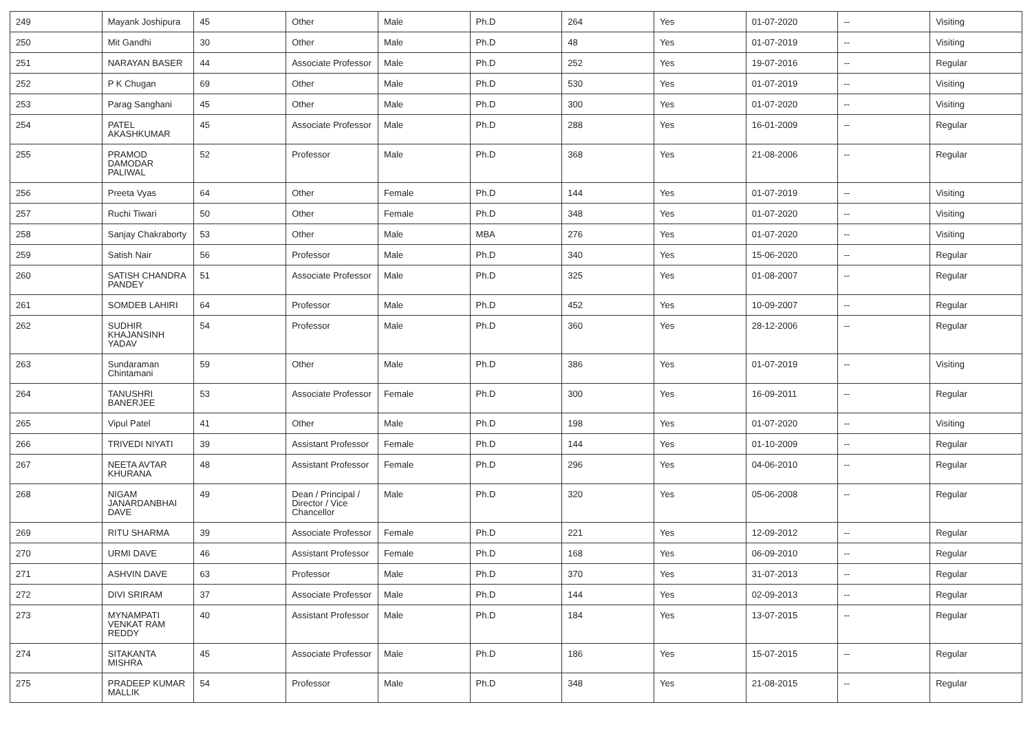| 249 | Mayank Joshipura | 45 | Other | Male | Ph.D | 264 | Yes | 01-07-2020 | -- | Visiting |
| 250 | Mit Gandhi | 30 | Other | Male | Ph.D | 48 | Yes | 01-07-2019 | -- | Visiting |
| 251 | NARAYAN BASER | 44 | Associate Professor | Male | Ph.D | 252 | Yes | 19-07-2016 | -- | Regular |
| 252 | P K Chugan | 69 | Other | Male | Ph.D | 530 | Yes | 01-07-2019 | -- | Visiting |
| 253 | Parag Sanghani | 45 | Other | Male | Ph.D | 300 | Yes | 01-07-2020 | -- | Visiting |
| 254 | PATEL AKASHKUMAR | 45 | Associate Professor | Male | Ph.D | 288 | Yes | 16-01-2009 | -- | Regular |
| 255 | PRAMOD DAMODAR PALIWAL | 52 | Professor | Male | Ph.D | 368 | Yes | 21-08-2006 | -- | Regular |
| 256 | Preeta Vyas | 64 | Other | Female | Ph.D | 144 | Yes | 01-07-2019 | -- | Visiting |
| 257 | Ruchi Tiwari | 50 | Other | Female | Ph.D | 348 | Yes | 01-07-2020 | -- | Visiting |
| 258 | Sanjay Chakraborty | 53 | Other | Male | MBA | 276 | Yes | 01-07-2020 | -- | Visiting |
| 259 | Satish Nair | 56 | Professor | Male | Ph.D | 340 | Yes | 15-06-2020 | -- | Regular |
| 260 | SATISH CHANDRA PANDEY | 51 | Associate Professor | Male | Ph.D | 325 | Yes | 01-08-2007 | -- | Regular |
| 261 | SOMDEB LAHIRI | 64 | Professor | Male | Ph.D | 452 | Yes | 10-09-2007 | -- | Regular |
| 262 | SUDHIR KHAJANSINH YADAV | 54 | Professor | Male | Ph.D | 360 | Yes | 28-12-2006 | -- | Regular |
| 263 | Sundaraman Chintamani | 59 | Other | Male | Ph.D | 386 | Yes | 01-07-2019 | -- | Visiting |
| 264 | TANUSHRI BANERJEE | 53 | Associate Professor | Female | Ph.D | 300 | Yes | 16-09-2011 | -- | Regular |
| 265 | Vipul Patel | 41 | Other | Male | Ph.D | 198 | Yes | 01-07-2020 | -- | Visiting |
| 266 | TRIVEDI NIYATI | 39 | Assistant Professor | Female | Ph.D | 144 | Yes | 01-10-2009 | -- | Regular |
| 267 | NEETA AVTAR KHURANA | 48 | Assistant Professor | Female | Ph.D | 296 | Yes | 04-06-2010 | -- | Regular |
| 268 | NIGAM JANARDANBHAI DAVE | 49 | Dean / Principal / Director / Vice Chancellor | Male | Ph.D | 320 | Yes | 05-06-2008 | -- | Regular |
| 269 | RITU SHARMA | 39 | Associate Professor | Female | Ph.D | 221 | Yes | 12-09-2012 | -- | Regular |
| 270 | URMI DAVE | 46 | Assistant Professor | Female | Ph.D | 168 | Yes | 06-09-2010 | -- | Regular |
| 271 | ASHVIN DAVE | 63 | Professor | Male | Ph.D | 370 | Yes | 31-07-2013 | -- | Regular |
| 272 | DIVI SRIRAM | 37 | Associate Professor | Male | Ph.D | 144 | Yes | 02-09-2013 | -- | Regular |
| 273 | MYNAMPATI VENKAT RAM REDDY | 40 | Assistant Professor | Male | Ph.D | 184 | Yes | 13-07-2015 | -- | Regular |
| 274 | SITAKANTA MISHRA | 45 | Associate Professor | Male | Ph.D | 186 | Yes | 15-07-2015 | -- | Regular |
| 275 | PRADEEP KUMAR MALLIK | 54 | Professor | Male | Ph.D | 348 | Yes | 21-08-2015 | -- | Regular |